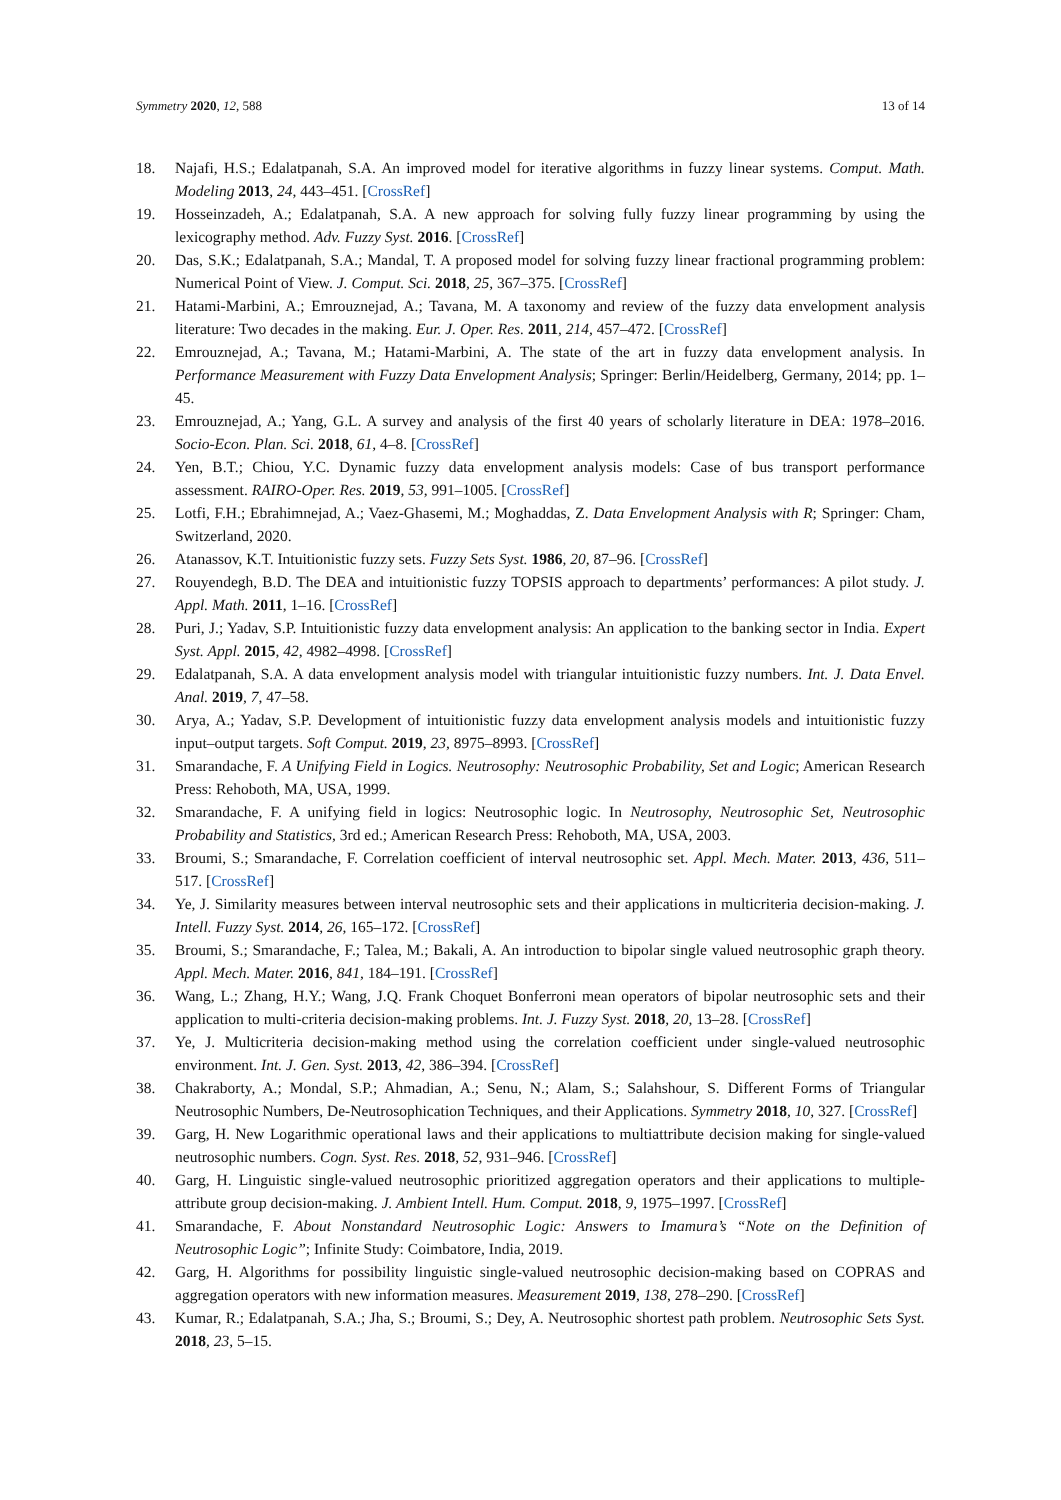Symmetry 2020, 12, 588 13 of 14
18. Najafi, H.S.; Edalatpanah, S.A. An improved model for iterative algorithms in fuzzy linear systems. Comput. Math. Modeling 2013, 24, 443–451. [CrossRef]
19. Hosseinzadeh, A.; Edalatpanah, S.A. A new approach for solving fully fuzzy linear programming by using the lexicography method. Adv. Fuzzy Syst. 2016. [CrossRef]
20. Das, S.K.; Edalatpanah, S.A.; Mandal, T. A proposed model for solving fuzzy linear fractional programming problem: Numerical Point of View. J. Comput. Sci. 2018, 25, 367–375. [CrossRef]
21. Hatami-Marbini, A.; Emrouznejad, A.; Tavana, M. A taxonomy and review of the fuzzy data envelopment analysis literature: Two decades in the making. Eur. J. Oper. Res. 2011, 214, 457–472. [CrossRef]
22. Emrouznejad, A.; Tavana, M.; Hatami-Marbini, A. The state of the art in fuzzy data envelopment analysis. In Performance Measurement with Fuzzy Data Envelopment Analysis; Springer: Berlin/Heidelberg, Germany, 2014; pp. 1–45.
23. Emrouznejad, A.; Yang, G.L. A survey and analysis of the first 40 years of scholarly literature in DEA: 1978–2016. Socio-Econ. Plan. Sci. 2018, 61, 4–8. [CrossRef]
24. Yen, B.T.; Chiou, Y.C. Dynamic fuzzy data envelopment analysis models: Case of bus transport performance assessment. RAIRO-Oper. Res. 2019, 53, 991–1005. [CrossRef]
25. Lotfi, F.H.; Ebrahimnejad, A.; Vaez-Ghasemi, M.; Moghaddas, Z. Data Envelopment Analysis with R; Springer: Cham, Switzerland, 2020.
26. Atanassov, K.T. Intuitionistic fuzzy sets. Fuzzy Sets Syst. 1986, 20, 87–96. [CrossRef]
27. Rouyendegh, B.D. The DEA and intuitionistic fuzzy TOPSIS approach to departments’ performances: A pilot study. J. Appl. Math. 2011, 1–16. [CrossRef]
28. Puri, J.; Yadav, S.P. Intuitionistic fuzzy data envelopment analysis: An application to the banking sector in India. Expert Syst. Appl. 2015, 42, 4982–4998. [CrossRef]
29. Edalatpanah, S.A. A data envelopment analysis model with triangular intuitionistic fuzzy numbers. Int. J. Data Envel. Anal. 2019, 7, 47–58.
30. Arya, A.; Yadav, S.P. Development of intuitionistic fuzzy data envelopment analysis models and intuitionistic fuzzy input–output targets. Soft Comput. 2019, 23, 8975–8993. [CrossRef]
31. Smarandache, F. A Unifying Field in Logics. Neutrosophy: Neutrosophic Probability, Set and Logic; American Research Press: Rehoboth, MA, USA, 1999.
32. Smarandache, F. A unifying field in logics: Neutrosophic logic. In Neutrosophy, Neutrosophic Set, Neutrosophic Probability and Statistics, 3rd ed.; American Research Press: Rehoboth, MA, USA, 2003.
33. Broumi, S.; Smarandache, F. Correlation coefficient of interval neutrosophic set. Appl. Mech. Mater. 2013, 436, 511–517. [CrossRef]
34. Ye, J. Similarity measures between interval neutrosophic sets and their applications in multicriteria decision-making. J. Intell. Fuzzy Syst. 2014, 26, 165–172. [CrossRef]
35. Broumi, S.; Smarandache, F.; Talea, M.; Bakali, A. An introduction to bipolar single valued neutrosophic graph theory. Appl. Mech. Mater. 2016, 841, 184–191. [CrossRef]
36. Wang, L.; Zhang, H.Y.; Wang, J.Q. Frank Choquet Bonferroni mean operators of bipolar neutrosophic sets and their application to multi-criteria decision-making problems. Int. J. Fuzzy Syst. 2018, 20, 13–28. [CrossRef]
37. Ye, J. Multicriteria decision-making method using the correlation coefficient under single-valued neutrosophic environment. Int. J. Gen. Syst. 2013, 42, 386–394. [CrossRef]
38. Chakraborty, A.; Mondal, S.P.; Ahmadian, A.; Senu, N.; Alam, S.; Salahshour, S. Different Forms of Triangular Neutrosophic Numbers, De-Neutrosophication Techniques, and their Applications. Symmetry 2018, 10, 327. [CrossRef]
39. Garg, H. New Logarithmic operational laws and their applications to multiattribute decision making for single-valued neutrosophic numbers. Cogn. Syst. Res. 2018, 52, 931–946. [CrossRef]
40. Garg, H. Linguistic single-valued neutrosophic prioritized aggregation operators and their applications to multiple-attribute group decision-making. J. Ambient Intell. Hum. Comput. 2018, 9, 1975–1997. [CrossRef]
41. Smarandache, F. About Nonstandard Neutrosophic Logic: Answers to Imamura’s “Note on the Definition of Neutrosophic Logic”; Infinite Study: Coimbatore, India, 2019.
42. Garg, H. Algorithms for possibility linguistic single-valued neutrosophic decision-making based on COPRAS and aggregation operators with new information measures. Measurement 2019, 138, 278–290. [CrossRef]
43. Kumar, R.; Edalatpanah, S.A.; Jha, S.; Broumi, S.; Dey, A. Neutrosophic shortest path problem. Neutrosophic Sets Syst. 2018, 23, 5–15.